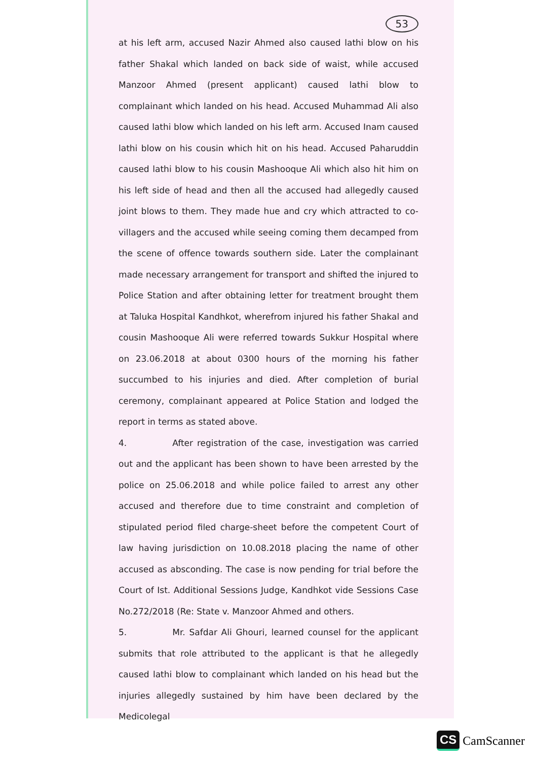53
at his left arm, accused Nazir Ahmed also caused lathi blow on his father Shakal which landed on back side of waist, while accused Manzoor Ahmed (present applicant) caused lathi blow to complainant which landed on his head. Accused Muhammad Ali also caused lathi blow which landed on his left arm. Accused Inam caused lathi blow on his cousin which hit on his head. Accused Paharuddin caused lathi blow to his cousin Mashooque Ali which also hit him on his left side of head and then all the accused had allegedly caused joint blows to them. They made hue and cry which attracted to co-villagers and the accused while seeing coming them decamped from the scene of offence towards southern side. Later the complainant made necessary arrangement for transport and shifted the injured to Police Station and after obtaining letter for treatment brought them at Taluka Hospital Kandhkot, wherefrom injured his father Shakal and cousin Mashooque Ali were referred towards Sukkur Hospital where on 23.06.2018 at about 0300 hours of the morning his father succumbed to his injuries and died. After completion of burial ceremony, complainant appeared at Police Station and lodged the report in terms as stated above.
4. After registration of the case, investigation was carried out and the applicant has been shown to have been arrested by the police on 25.06.2018 and while police failed to arrest any other accused and therefore due to time constraint and completion of stipulated period filed charge-sheet before the competent Court of law having jurisdiction on 10.08.2018 placing the name of other accused as absconding. The case is now pending for trial before the Court of Ist. Additional Sessions Judge, Kandhkot vide Sessions Case No.272/2018 (Re: State v. Manzoor Ahmed and others.
5. Mr. Safdar Ali Ghouri, learned counsel for the applicant submits that role attributed to the applicant is that he allegedly caused lathi blow to complainant which landed on his head but the injuries allegedly sustained by him have been declared by the Medicolegal
CS CamScanner